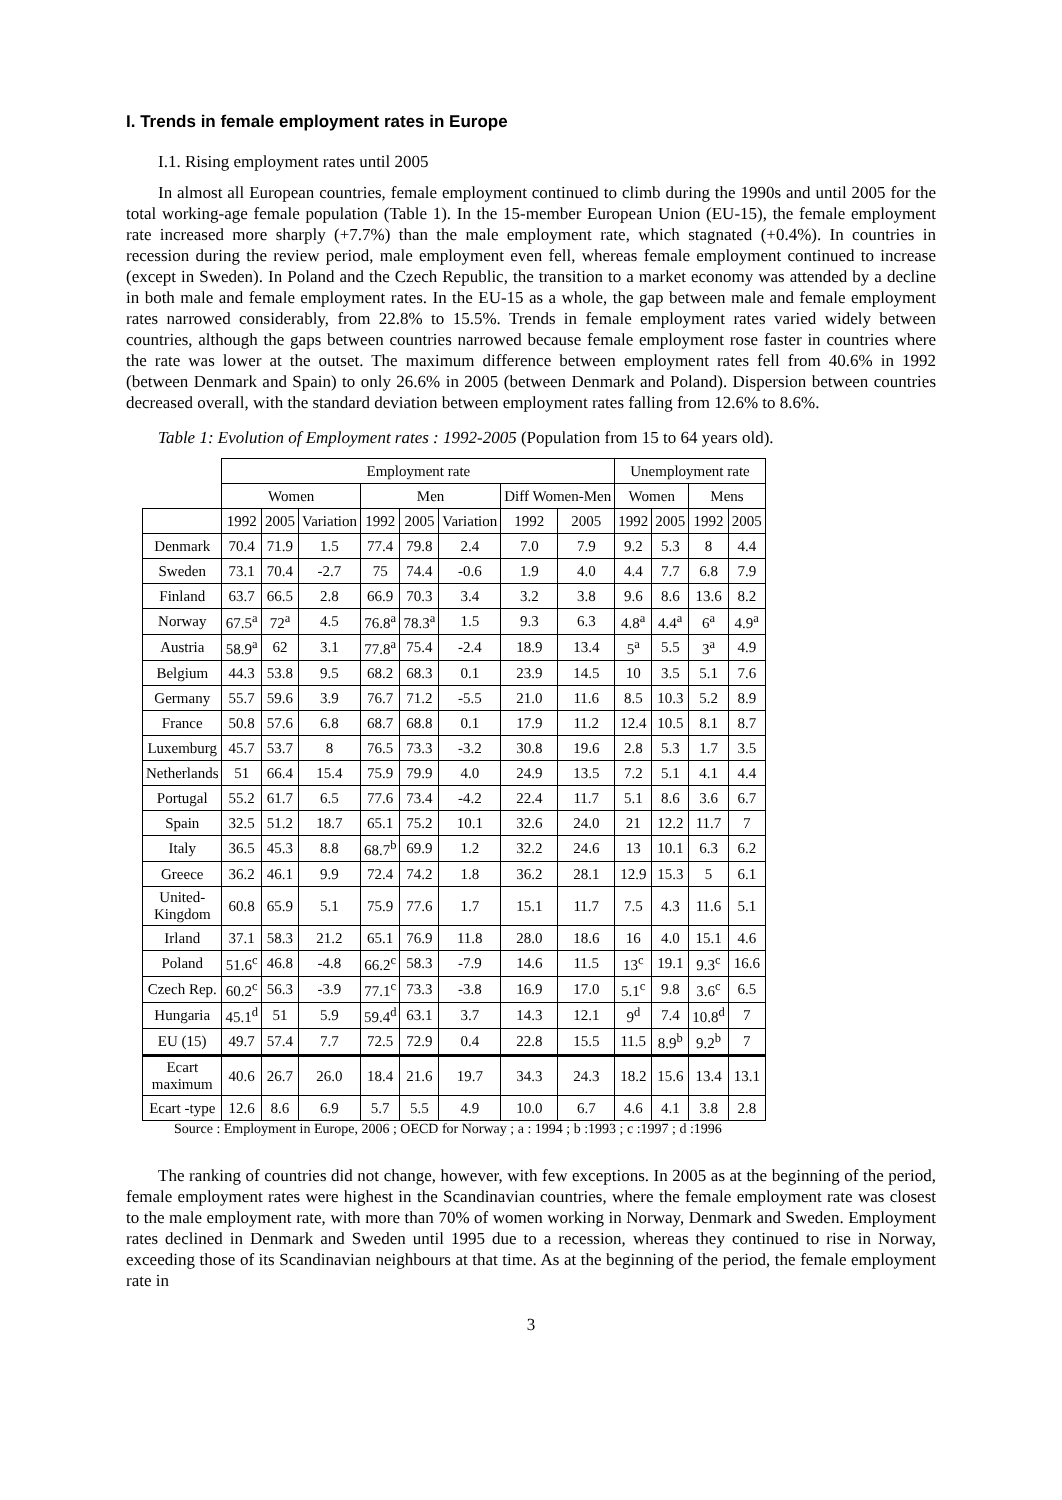I. Trends in female employment rates in Europe
I.1. Rising employment rates until 2005
In almost all European countries, female employment continued to climb during the 1990s and until 2005 for the total working-age female population (Table 1). In the 15-member European Union (EU-15), the female employment rate increased more sharply (+7.7%) than the male employment rate, which stagnated (+0.4%). In countries in recession during the review period, male employment even fell, whereas female employment continued to increase (except in Sweden). In Poland and the Czech Republic, the transition to a market economy was attended by a decline in both male and female employment rates. In the EU-15 as a whole, the gap between male and female employment rates narrowed considerably, from 22.8% to 15.5%. Trends in female employment rates varied widely between countries, although the gaps between countries narrowed because female employment rose faster in countries where the rate was lower at the outset. The maximum difference between employment rates fell from 40.6% in 1992 (between Denmark and Spain) to only 26.6% in 2005 (between Denmark and Poland). Dispersion between countries decreased overall, with the standard deviation between employment rates falling from 12.6% to 8.6%.
Table 1: Evolution of Employment rates : 1992-2005 (Population from 15 to 64 years old).
| | Employment rate | | | | | | | | Unemployment rate | | | |
| --- | --- | --- | --- | --- | --- | --- | --- | --- | --- | --- | --- | --- |
| | Women | | | Men | | | Diff Women-Men | | Women | | Mens | |
| | 1992 | 2005 | Variation | 1992 | 2005 | Variation | 1992 | 2005 | 1992 | 2005 | 1992 | 2005 |
| Denmark | 70.4 | 71.9 | 1.5 | 77.4 | 79.8 | 2.4 | 7.0 | 7.9 | 9.2 | 5.3 | 8 | 4.4 |
| Sweden | 73.1 | 70.4 | -2.7 | 75 | 74.4 | -0.6 | 1.9 | 4.0 | 4.4 | 7.7 | 6.8 | 7.9 |
| Finland | 63.7 | 66.5 | 2.8 | 66.9 | 70.3 | 3.4 | 3.2 | 3.8 | 9.6 | 8.6 | 13.6 | 8.2 |
| Norway | 67.5<sup>a</sup> | 72<sup>a</sup> | 4.5 | 76.8<sup>a</sup> | 78.3<sup>a</sup> | 1.5 | 9.3 | 6.3 | 4.8<sup>a</sup> | 4.4<sup>a</sup> | 6<sup>a</sup> | 4.9<sup>a</sup> |
| Austria | 58.9<sup>a</sup> | 62 | 3.1 | 77.8<sup>a</sup> | 75.4 | -2.4 | 18.9 | 13.4 | 5<sup>a</sup> | 5.5 | 3<sup>a</sup> | 4.9 |
| Belgium | 44.3 | 53.8 | 9.5 | 68.2 | 68.3 | 0.1 | 23.9 | 14.5 | 10 | 3.5 | 5.1 | 7.6 |
| Germany | 55.7 | 59.6 | 3.9 | 76.7 | 71.2 | -5.5 | 21.0 | 11.6 | 8.5 | 10.3 | 5.2 | 8.9 |
| France | 50.8 | 57.6 | 6.8 | 68.7 | 68.8 | 0.1 | 17.9 | 11.2 | 12.4 | 10.5 | 8.1 | 8.7 |
| Luxemburg | 45.7 | 53.7 | 8 | 76.5 | 73.3 | -3.2 | 30.8 | 19.6 | 2.8 | 5.3 | 1.7 | 3.5 |
| Netherlands | 51 | 66.4 | 15.4 | 75.9 | 79.9 | 4.0 | 24.9 | 13.5 | 7.2 | 5.1 | 4.1 | 4.4 |
| Portugal | 55.2 | 61.7 | 6.5 | 77.6 | 73.4 | -4.2 | 22.4 | 11.7 | 5.1 | 8.6 | 3.6 | 6.7 |
| Spain | 32.5 | 51.2 | 18.7 | 65.1 | 75.2 | 10.1 | 32.6 | 24.0 | 21 | 12.2 | 11.7 | 7 |
| Italy | 36.5 | 45.3 | 8.8 | 68.7<sup>b</sup> | 69.9 | 1.2 | 32.2 | 24.6 | 13 | 10.1 | 6.3 | 6.2 |
| Greece | 36.2 | 46.1 | 9.9 | 72.4 | 74.2 | 1.8 | 36.2 | 28.1 | 12.9 | 15.3 | 5 | 6.1 |
| United- Kingdom | 60.8 | 65.9 | 5.1 | 75.9 | 77.6 | 1.7 | 15.1 | 11.7 | 7.5 | 4.3 | 11.6 | 5.1 |
| Irland | 37.1 | 58.3 | 21.2 | 65.1 | 76.9 | 11.8 | 28.0 | 18.6 | 16 | 4.0 | 15.1 | 4.6 |
| Poland | 51.6<sup>c</sup> | 46.8 | -4.8 | 66.2<sup>c</sup> | 58.3 | -7.9 | 14.6 | 11.5 | 13<sup>c</sup> | 19.1 | 9.3<sup>c</sup> | 16.6 |
| Czech Rep. | 60.2<sup>c</sup> | 56.3 | -3.9 | 77.1<sup>c</sup> | 73.3 | -3.8 | 16.9 | 17.0 | 5.1<sup>c</sup> | 9.8 | 3.6<sup>c</sup> | 6.5 |
| Hungaria | 45.1<sup>d</sup> | 51 | 5.9 | 59.4<sup>d</sup> | 63.1 | 3.7 | 14.3 | 12.1 | 9<sup>d</sup> | 7.4 | 10.8<sup>d</sup> | 7 |
| EU (15) | 49.7 | 57.4 | 7.7 | 72.5 | 72.9 | 0.4 | 22.8 | 15.5 | 11.5 | 8.9<sup>b</sup> | 9.2<sup>b</sup> | 7 |
| Ecart maximum | 40.6 | 26.7 | 26.0 | 18.4 | 21.6 | 19.7 | 34.3 | 24.3 | 18.2 | 15.6 | 13.4 | 13.1 |
| Ecart -type | 12.6 | 8.6 | 6.9 | 5.7 | 5.5 | 4.9 | 10.0 | 6.7 | 4.6 | 4.1 | 3.8 | 2.8 |
Source : Employment in Europe, 2006 ; OECD for Norway ; a : 1994 ; b :1993 ; c :1997 ; d :1996
The ranking of countries did not change, however, with few exceptions. In 2005 as at the beginning of the period, female employment rates were highest in the Scandinavian countries, where the female employment rate was closest to the male employment rate, with more than 70% of women working in Norway, Denmark and Sweden. Employment rates declined in Denmark and Sweden until 1995 due to a recession, whereas they continued to rise in Norway, exceeding those of its Scandinavian neighbours at that time. As at the beginning of the period, the female employment rate in
3